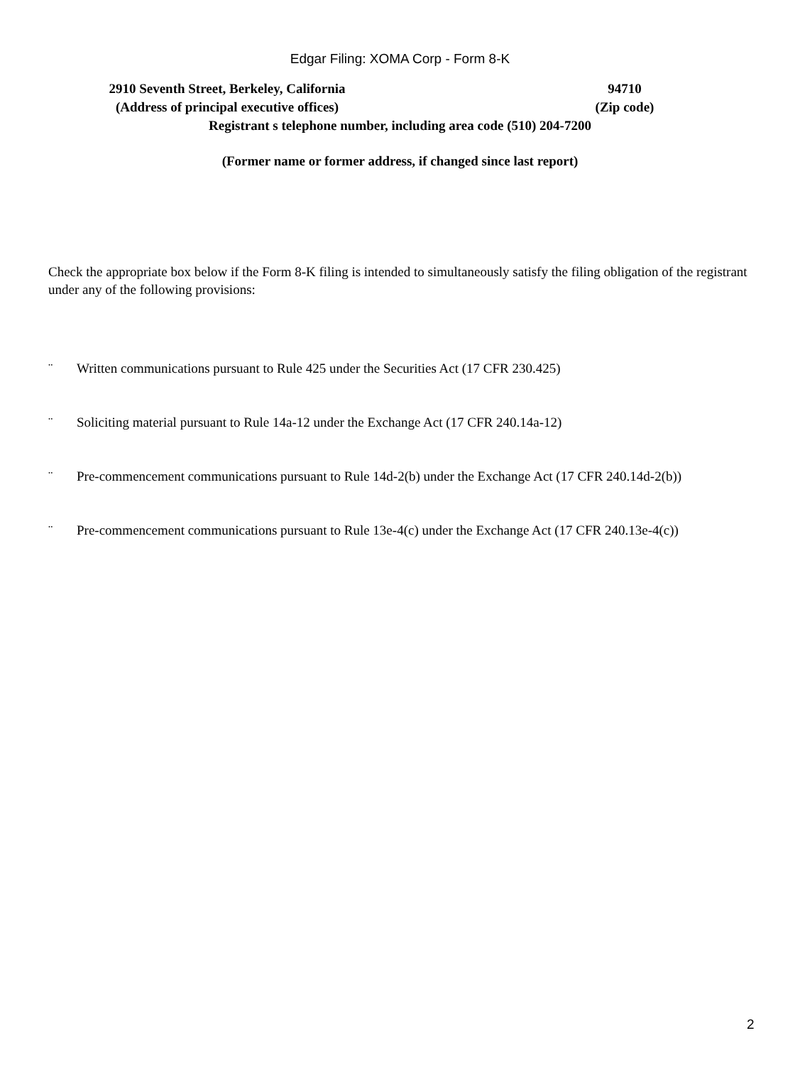Edgar Filing: XOMA Corp - Form 8-K
2910 Seventh Street, Berkeley, California 94710
(Address of principal executive offices) (Zip code)
Registrant s telephone number, including area code (510) 204-7200
(Former name or former address, if changed since last report)
Check the appropriate box below if the Form 8-K filing is intended to simultaneously satisfy the filing obligation of the registrant under any of the following provisions:
¨ Written communications pursuant to Rule 425 under the Securities Act (17 CFR 230.425)
¨ Soliciting material pursuant to Rule 14a-12 under the Exchange Act (17 CFR 240.14a-12)
¨ Pre-commencement communications pursuant to Rule 14d-2(b) under the Exchange Act (17 CFR 240.14d-2(b))
¨ Pre-commencement communications pursuant to Rule 13e-4(c) under the Exchange Act (17 CFR 240.13e-4(c))
2